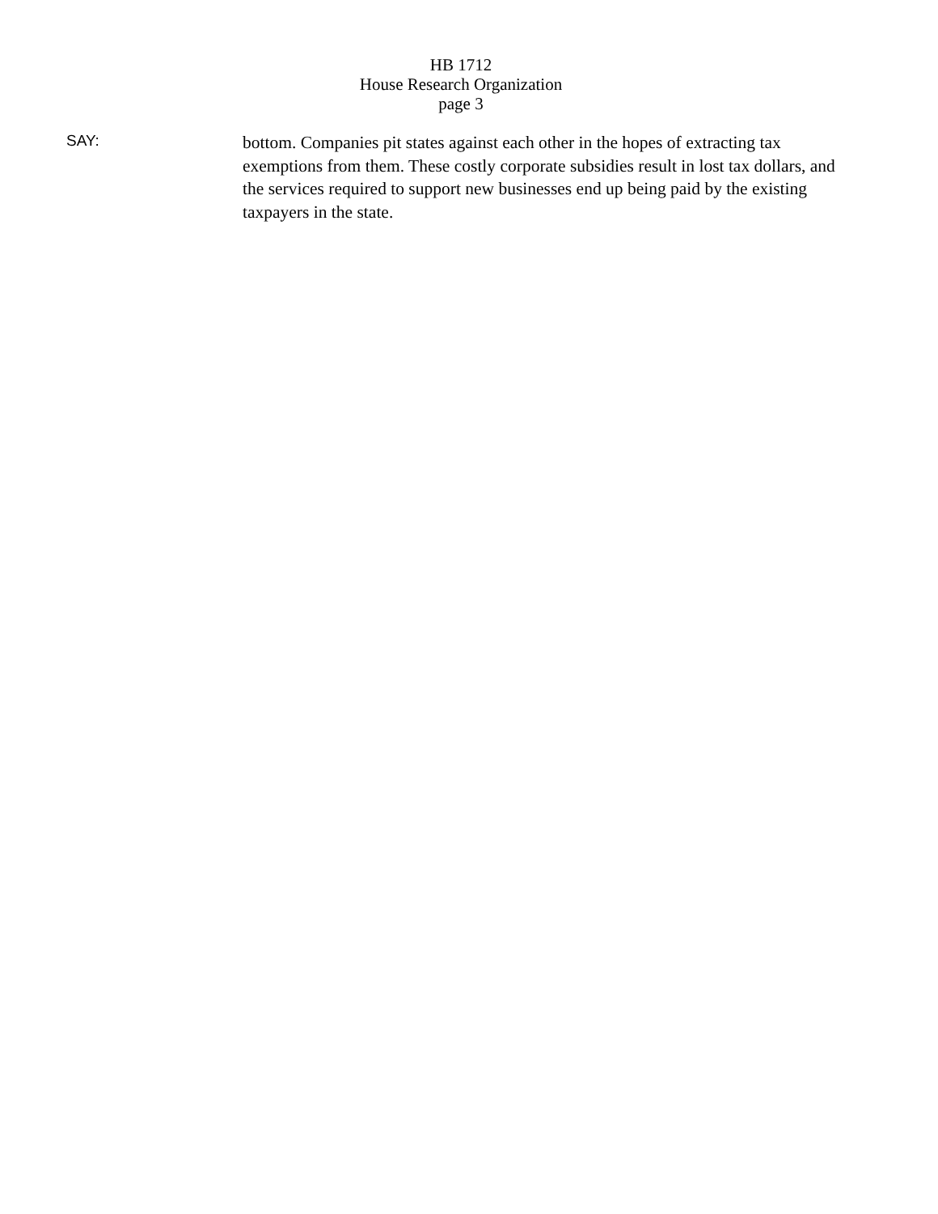HB 1712
House Research Organization
page 3
SAY:
bottom. Companies pit states against each other in the hopes of extracting tax exemptions from them. These costly corporate subsidies result in lost tax dollars, and the services required to support new businesses end up being paid by the existing taxpayers in the state.